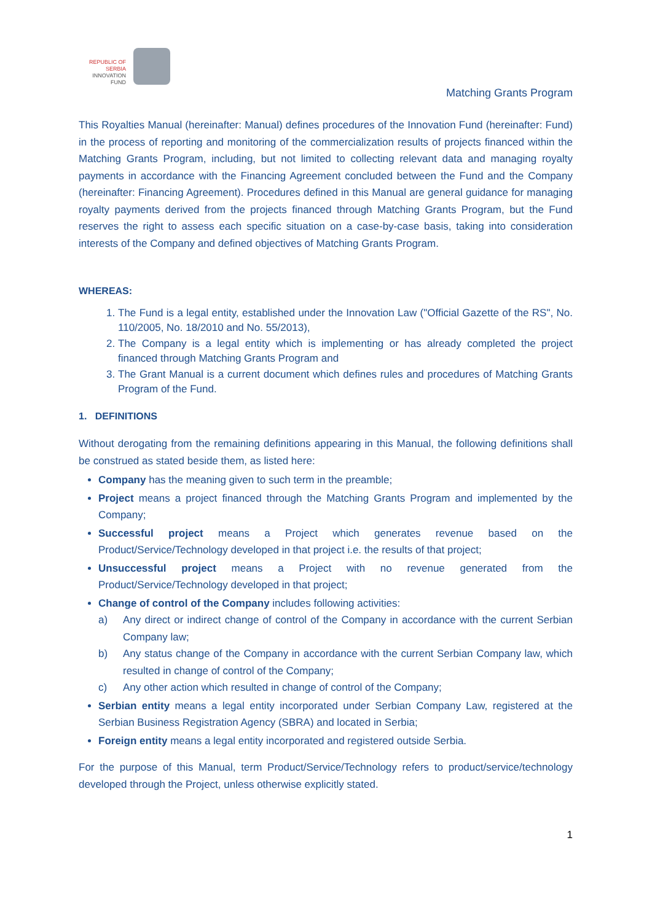REPUBLIC OF SERBIA
INNOVATION
FUND
Matching Grants Program
This Royalties Manual (hereinafter: Manual) defines procedures of the Innovation Fund (hereinafter: Fund) in the process of reporting and monitoring of the commercialization results of projects financed within the Matching Grants Program, including, but not limited to collecting relevant data and managing royalty payments in accordance with the Financing Agreement concluded between the Fund and the Company (hereinafter: Financing Agreement). Procedures defined in this Manual are general guidance for managing royalty payments derived from the projects financed through Matching Grants Program, but the Fund reserves the right to assess each specific situation on a case-by-case basis, taking into consideration interests of the Company and defined objectives of Matching Grants Program.
WHEREAS:
1. The Fund is a legal entity, established under the Innovation Law ("Official Gazette of the RS", No. 110/2005, No. 18/2010 and No. 55/2013),
2. The Company is a legal entity which is implementing or has already completed the project financed through Matching Grants Program and
3. The Grant Manual is a current document which defines rules and procedures of Matching Grants Program of the Fund.
1. DEFINITIONS
Without derogating from the remaining definitions appearing in this Manual, the following definitions shall be construed as stated beside them, as listed here:
Company has the meaning given to such term in the preamble;
Project means a project financed through the Matching Grants Program and implemented by the Company;
Successful project means a Project which generates revenue based on the Product/Service/Technology developed in that project i.e. the results of that project;
Unsuccessful project means a Project with no revenue generated from the Product/Service/Technology developed in that project;
Change of control of the Company includes following activities:
a) Any direct or indirect change of control of the Company in accordance with the current Serbian Company law;
b) Any status change of the Company in accordance with the current Serbian Company law, which resulted in change of control of the Company;
c) Any other action which resulted in change of control of the Company;
Serbian entity means a legal entity incorporated under Serbian Company Law, registered at the Serbian Business Registration Agency (SBRA) and located in Serbia;
Foreign entity means a legal entity incorporated and registered outside Serbia.
For the purpose of this Manual, term Product/Service/Technology refers to product/service/technology developed through the Project, unless otherwise explicitly stated.
1